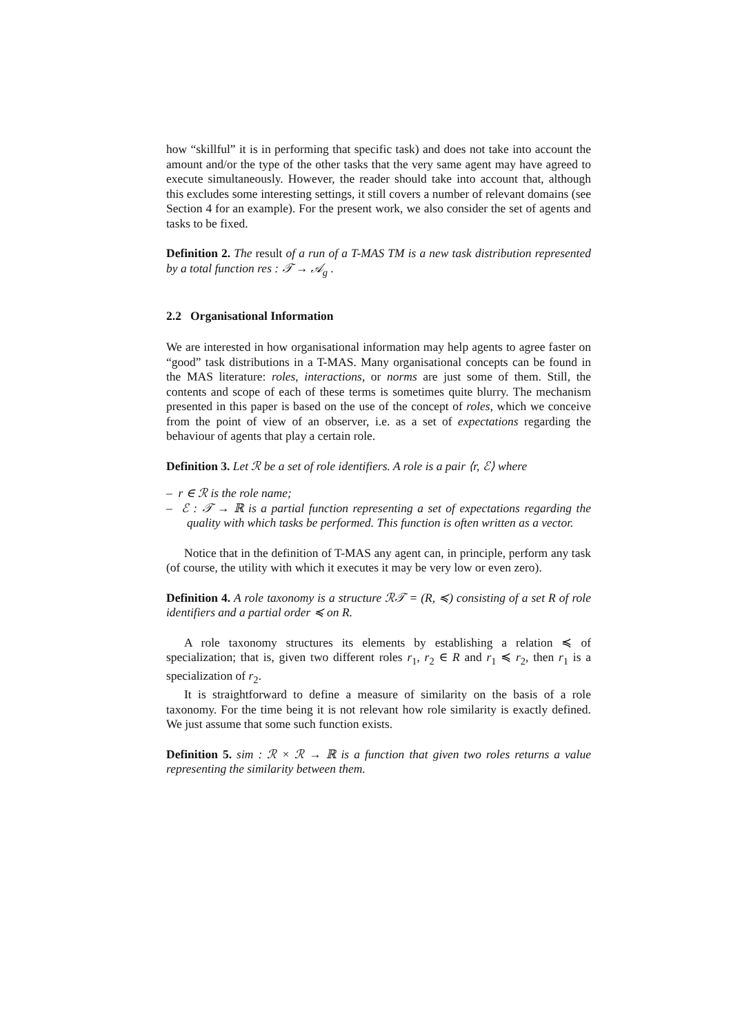how “skillful” it is in performing that specific task) and does not take into account the amount and/or the type of the other tasks that the very same agent may have agreed to execute simultaneously. However, the reader should take into account that, although this excludes some interesting settings, it still covers a number of relevant domains (see Section 4 for an example). For the present work, we also consider the set of agents and tasks to be fixed.
Definition 2. The result of a run of a T-MAS TM is a new task distribution represented by a total function res : 𝒯 → 𝒜<sub>g</sub> .
2.2 Organisational Information
We are interested in how organisational information may help agents to agree faster on “good” task distributions in a T-MAS. Many organisational concepts can be found in the MAS literature: roles, interactions, or norms are just some of them. Still, the contents and scope of each of these terms is sometimes quite blurry. The mechanism presented in this paper is based on the use of the concept of roles, which we conceive from the point of view of an observer, i.e. as a set of expectations regarding the behaviour of agents that play a certain role.
Definition 3. Let ℛ be a set of role identifiers. A role is a pair ⟨r, ℰ⟩ where
– r ∈ ℛ is the role name;
– ℰ : 𝒯 → ℝ is a partial function representing a set of expectations regarding the quality with which tasks be performed. This function is often written as a vector.
Notice that in the definition of T-MAS any agent can, in principle, perform any task (of course, the utility with which it executes it may be very low or even zero).
Definition 4. A role taxonomy is a structure ℛ𝒯 = (R, ≼) consisting of a set R of role identifiers and a partial order ≼ on R.
A role taxonomy structures its elements by establishing a relation ≼ of specialization; that is, given two different roles r<sub>1</sub>, r<sub>2</sub> ∈ R and r<sub>1</sub> ≼ r<sub>2</sub>, then r<sub>1</sub> is a specialization of r<sub>2</sub>.
It is straightforward to define a measure of similarity on the basis of a role taxonomy. For the time being it is not relevant how role similarity is exactly defined. We just assume that some such function exists.
Definition 5. sim : ℛ × ℛ → ℝ is a function that given two roles returns a value representing the similarity between them.